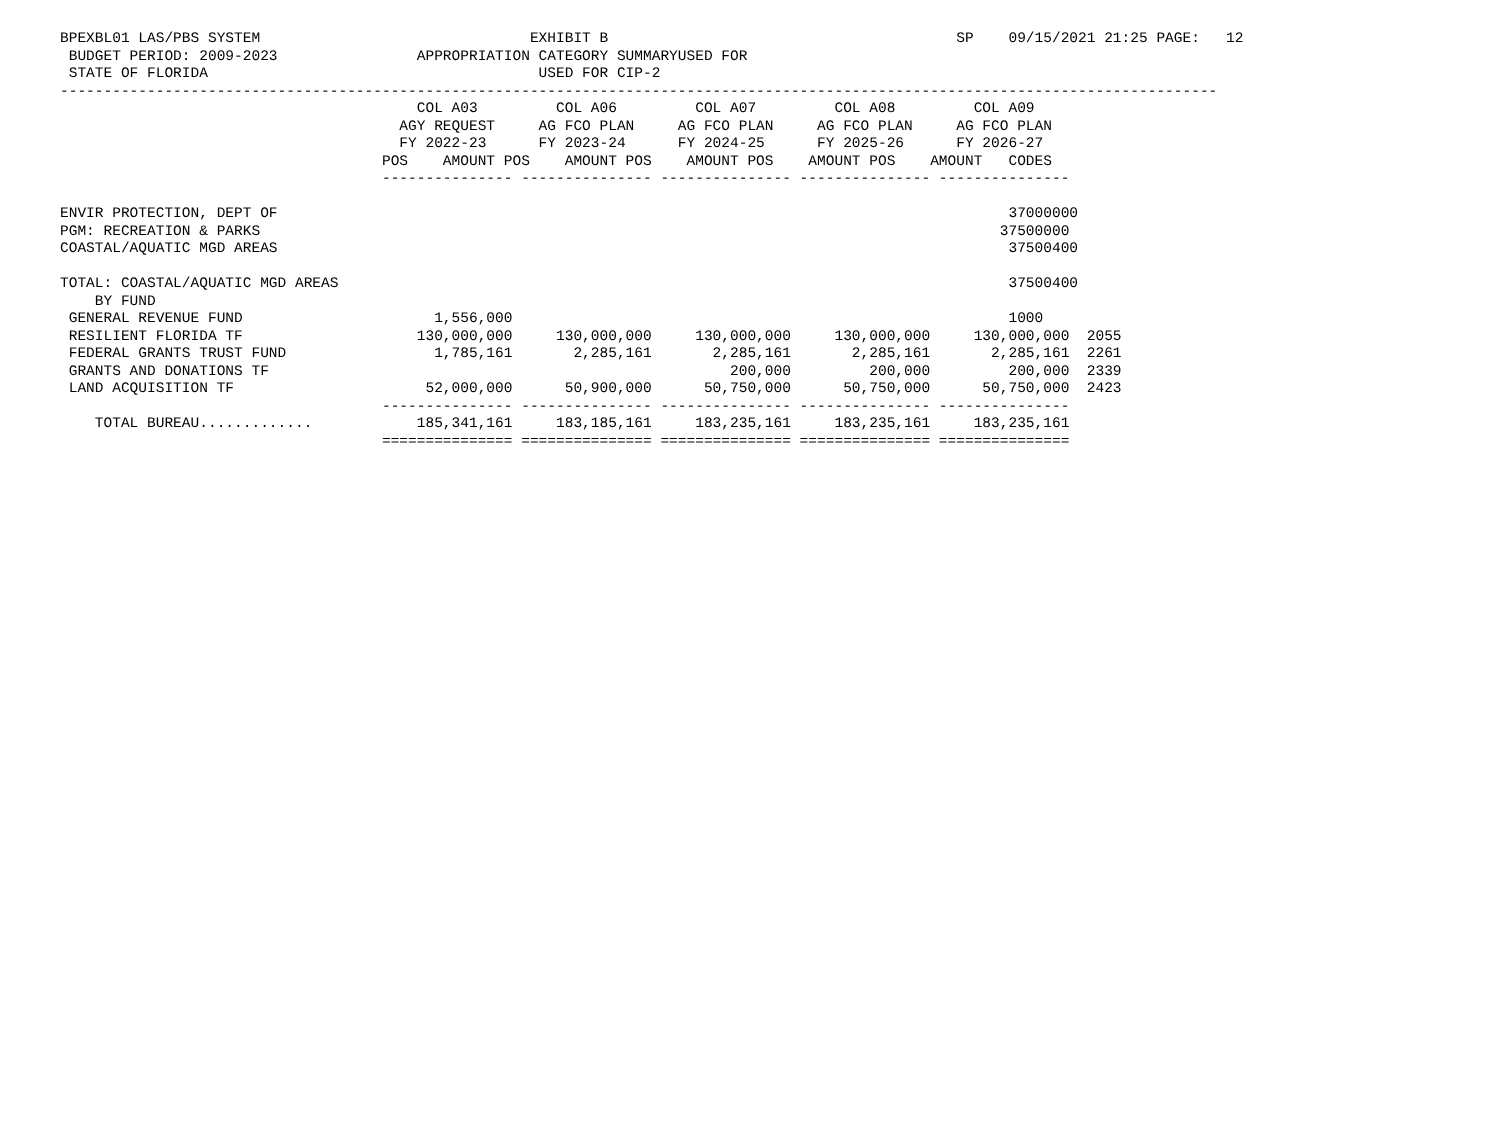BPEXBL01 LAS/PBS SYSTEM                               EXHIBIT B                                        SP    09/15/2021 21:25 PAGE:   12
 BUDGET PERIOD: 2009-2023                APPROPRIATION CATEGORY SUMMARYUSED FOR
 STATE OF FLORIDA                                      USED FOR CIP-2
-------------------------------------------------------------------------------------------------------------------------------------
                                         COL A03         COL A06         COL A07         COL A08         COL A09
                                       AGY REQUEST     AG FCO PLAN     AG FCO PLAN     AG FCO PLAN     AG FCO PLAN
                                       FY 2022-23      FY 2023-24      FY 2024-25      FY 2025-26      FY 2026-27
                                     POS    AMOUNT POS    AMOUNT POS    AMOUNT POS    AMOUNT POS    AMOUNT   CODES
                                     --------------- --------------- --------------- --------------- ---------------

ENVIR PROTECTION, DEPT OF                                                                                    37000000
PGM: RECREATION & PARKS                                                                                     37500000
COASTAL/AQUATIC MGD AREAS                                                                                    37500400

TOTAL: COASTAL/AQUATIC MGD AREAS                                                                             37500400
    BY FUND
 GENERAL REVENUE FUND                      1,556,000                                                         1000
 RESILIENT FLORIDA TF                    130,000,000     130,000,000     130,000,000     130,000,000     130,000,000  2055
 FEDERAL GRANTS TRUST FUND                 1,785,161       2,285,161       2,285,161       2,285,161       2,285,161  2261
 GRANTS AND DONATIONS TF                                                     200,000         200,000         200,000  2339
 LAND ACQUISITION TF                      52,000,000      50,900,000      50,750,000      50,750,000      50,750,000  2423
                                     --------------- --------------- --------------- --------------- ---------------
    TOTAL BUREAU.............            185,341,161     183,185,161     183,235,161     183,235,161     183,235,161
                                     =============== =============== =============== =============== ===============